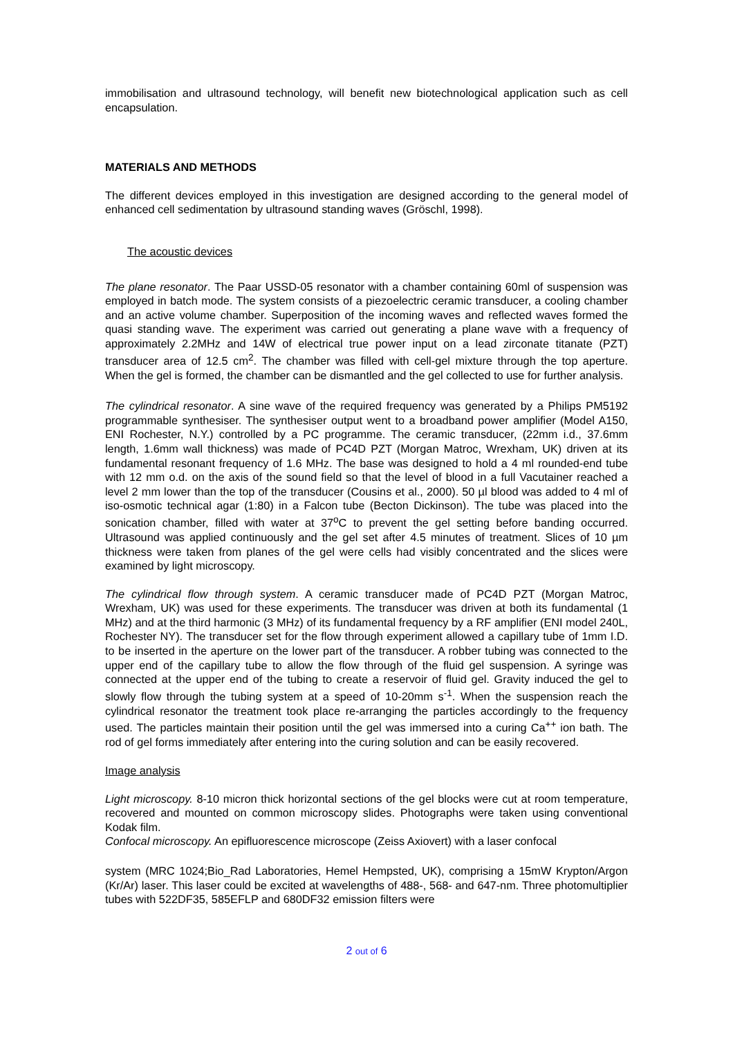immobilisation and ultrasound technology, will benefit new biotechnological application such as cell encapsulation.
MATERIALS AND METHODS
The different devices employed in this investigation are designed according to the general model of enhanced cell sedimentation by ultrasound standing waves (Gröschl, 1998).
The acoustic devices
The plane resonator. The Paar USSD-05 resonator with a chamber containing 60ml of suspension was employed in batch mode. The system consists of a piezoelectric ceramic transducer, a cooling chamber and an active volume chamber. Superposition of the incoming waves and reflected waves formed the quasi standing wave. The experiment was carried out generating a plane wave with a frequency of approximately 2.2MHz and 14W of electrical true power input on a lead zirconate titanate (PZT) transducer area of 12.5 cm<sup>2</sup>. The chamber was filled with cell-gel mixture through the top aperture. When the gel is formed, the chamber can be dismantled and the gel collected to use for further analysis.
The cylindrical resonator. A sine wave of the required frequency was generated by a Philips PM5192 programmable synthesiser. The synthesiser output went to a broadband power amplifier (Model A150, ENI Rochester, N.Y.) controlled by a PC programme. The ceramic transducer, (22mm i.d., 37.6mm length, 1.6mm wall thickness) was made of PC4D PZT (Morgan Matroc, Wrexham, UK) driven at its fundamental resonant frequency of 1.6 MHz. The base was designed to hold a 4 ml rounded-end tube with 12 mm o.d. on the axis of the sound field so that the level of blood in a full Vacutainer reached a level 2 mm lower than the top of the transducer (Cousins et al., 2000). 50 µl blood was added to 4 ml of iso-osmotic technical agar (1:80) in a Falcon tube (Becton Dickinson). The tube was placed into the sonication chamber, filled with water at 37<sup>o</sup>C to prevent the gel setting before banding occurred. Ultrasound was applied continuously and the gel set after 4.5 minutes of treatment. Slices of 10 µm thickness were taken from planes of the gel were cells had visibly concentrated and the slices were examined by light microscopy.
The cylindrical flow through system. A ceramic transducer made of PC4D PZT (Morgan Matroc, Wrexham, UK) was used for these experiments. The transducer was driven at both its fundamental (1 MHz) and at the third harmonic (3 MHz) of its fundamental frequency by a RF amplifier (ENI model 240L, Rochester NY). The transducer set for the flow through experiment allowed a capillary tube of 1mm I.D. to be inserted in the aperture on the lower part of the transducer. A robber tubing was connected to the upper end of the capillary tube to allow the flow through of the fluid gel suspension. A syringe was connected at the upper end of the tubing to create a reservoir of fluid gel. Gravity induced the gel to slowly flow through the tubing system at a speed of 10-20mm s<sup>-1</sup>. When the suspension reach the cylindrical resonator the treatment took place re-arranging the particles accordingly to the frequency used. The particles maintain their position until the gel was immersed into a curing Ca<sup>++</sup> ion bath. The rod of gel forms immediately after entering into the curing solution and can be easily recovered.
Image analysis
Light microscopy. 8-10 micron thick horizontal sections of the gel blocks were cut at room temperature, recovered and mounted on common microscopy slides. Photographs were taken using conventional Kodak film.
Confocal microscopy. An epifluorescence microscope (Zeiss Axiovert) with a laser confocal
system (MRC 1024;Bio_Rad Laboratories, Hemel Hempsted, UK), comprising a 15mW Krypton/Argon (Kr/Ar) laser. This laser could be excited at wavelengths of 488-, 568- and 647-nm. Three photomultiplier tubes with 522DF35, 585EFLP and 680DF32 emission filters were
2 out of 6